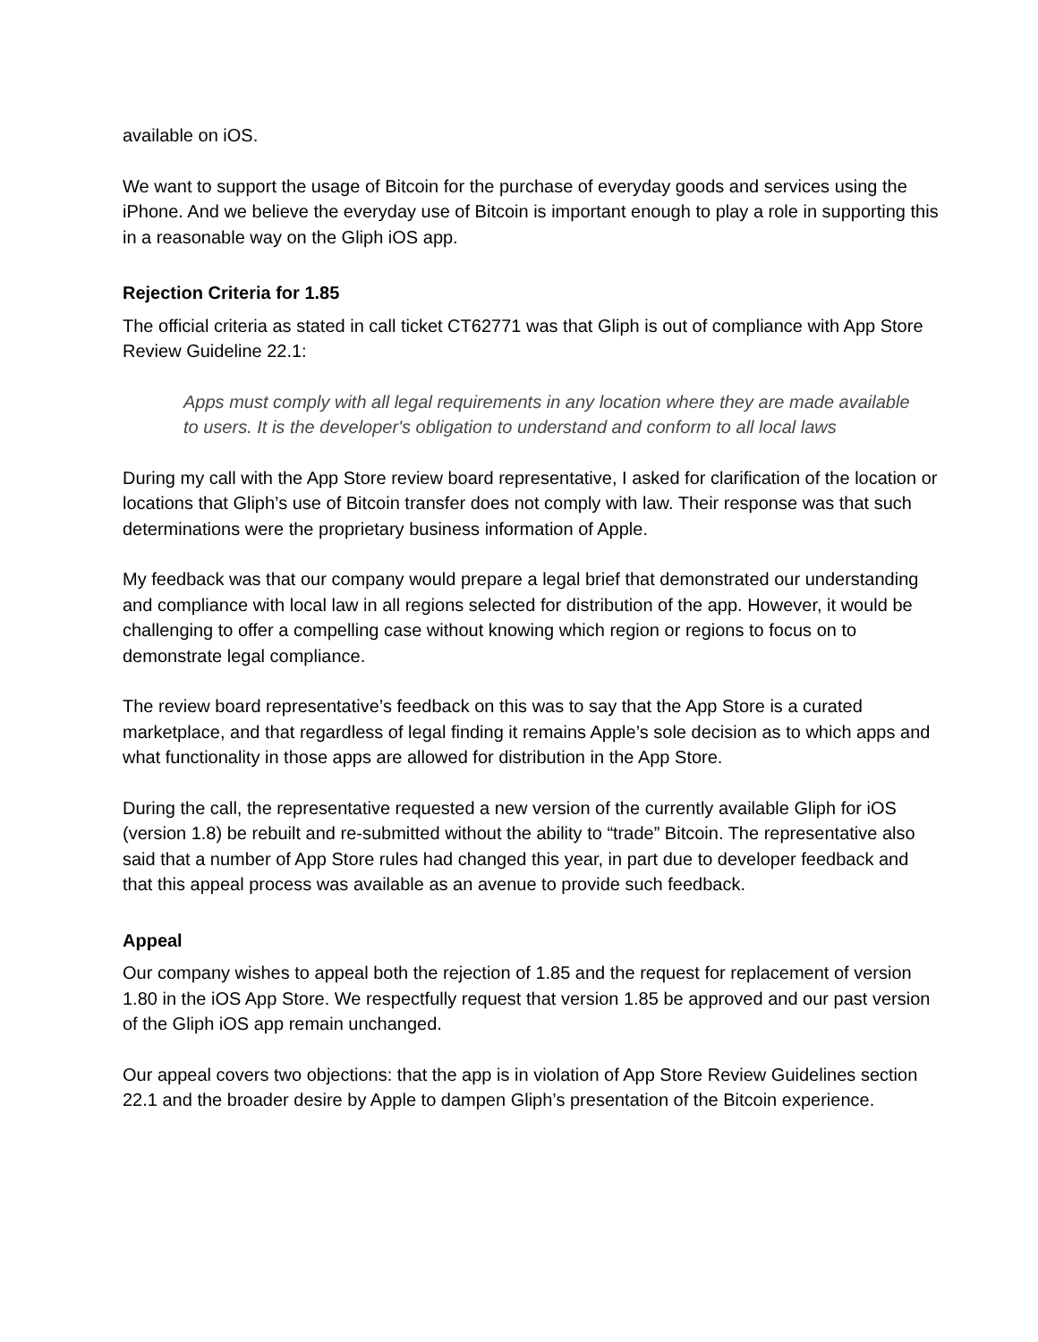available on iOS.
We want to support the usage of Bitcoin for the purchase of everyday goods and services using the iPhone. And we believe the everyday use of Bitcoin is important enough to play a role in supporting this in a reasonable way on the Gliph iOS app.
Rejection Criteria for 1.85
The official criteria as stated in call ticket CT62771 was that Gliph is out of compliance with App Store Review Guideline 22.1:
Apps must comply with all legal requirements in any location where they are made available to users. It is the developer's obligation to understand and conform to all local laws
During my call with the App Store review board representative, I asked for clarification of the location or locations that Gliph’s use of Bitcoin transfer does not comply with law. Their response was that such determinations were the proprietary business information of Apple.
My feedback was that our company would prepare a legal brief that demonstrated our understanding and compliance with local law in all regions selected for distribution of the app. However, it would be challenging to offer a compelling case without knowing which region or regions to focus on to demonstrate legal compliance.
The review board representative’s feedback on this was to say that the App Store is a curated marketplace, and that regardless of legal finding it remains Apple’s sole decision as to which apps and what functionality in those apps are allowed for distribution in the App Store.
During the call, the representative requested a new version of the currently available Gliph for iOS (version 1.8) be rebuilt and re-submitted without the ability to “trade” Bitcoin. The representative also said that a number of App Store rules had changed this year, in part due to developer feedback and that this appeal process was available as an avenue to provide such feedback.
Appeal
Our company wishes to appeal both the rejection of 1.85 and the request for replacement of version 1.80 in the iOS App Store. We respectfully request that version 1.85 be approved and our past version of the Gliph iOS app remain unchanged.
Our appeal covers two objections: that the app is in violation of App Store Review Guidelines section 22.1 and the broader desire by Apple to dampen Gliph’s presentation of the Bitcoin experience.